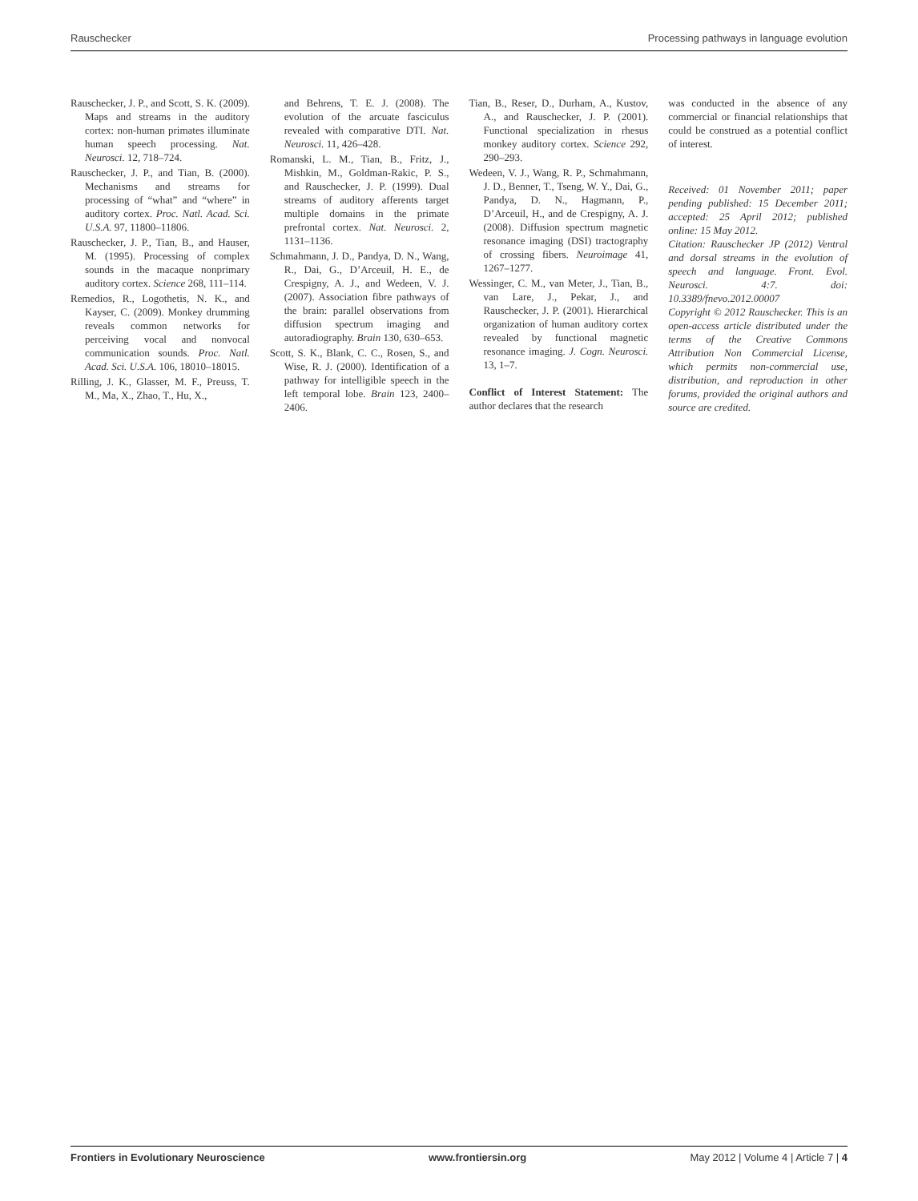Rauschecker Processing pathways in language evolution
Rauschecker, J. P., and Scott, S. K. (2009). Maps and streams in the auditory cortex: non-human primates illuminate human speech processing. Nat. Neurosci. 12, 718–724.
Rauschecker, J. P., and Tian, B. (2000). Mechanisms and streams for processing of “what” and “where” in auditory cortex. Proc. Natl. Acad. Sci. U.S.A. 97, 11800–11806.
Rauschecker, J. P., Tian, B., and Hauser, M. (1995). Processing of complex sounds in the macaque nonprimary auditory cortex. Science 268, 111–114.
Remedios, R., Logothetis, N. K., and Kayser, C. (2009). Monkey drumming reveals common networks for perceiving vocal and nonvocal communication sounds. Proc. Natl. Acad. Sci. U.S.A. 106, 18010–18015.
Rilling, J. K., Glasser, M. F., Preuss, T. M., Ma, X., Zhao, T., Hu, X.,
and Behrens, T. E. J. (2008). The evolution of the arcuate fasciculus revealed with comparative DTI. Nat. Neurosci. 11, 426–428.
Romanski, L. M., Tian, B., Fritz, J., Mishkin, M., Goldman-Rakic, P. S., and Rauschecker, J. P. (1999). Dual streams of auditory afferents target multiple domains in the primate prefrontal cortex. Nat. Neurosci. 2, 1131–1136.
Schmahmann, J. D., Pandya, D. N., Wang, R., Dai, G., D’Arceuil, H. E., de Crespigny, A. J., and Wedeen, V. J. (2007). Association fibre pathways of the brain: parallel observations from diffusion spectrum imaging and autoradiography. Brain 130, 630–653.
Scott, S. K., Blank, C. C., Rosen, S., and Wise, R. J. (2000). Identification of a pathway for intelligible speech in the left temporal lobe. Brain 123, 2400–2406.
Tian, B., Reser, D., Durham, A., Kustov, A., and Rauschecker, J. P. (2001). Functional specialization in rhesus monkey auditory cortex. Science 292, 290–293.
Wedeen, V. J., Wang, R. P., Schmahmann, J. D., Benner, T., Tseng, W. Y., Dai, G., Pandya, D. N., Hagmann, P., D’Arceuil, H., and de Crespigny, A. J. (2008). Diffusion spectrum magnetic resonance imaging (DSI) tractography of crossing fibers. Neuroimage 41, 1267–1277.
Wessinger, C. M., van Meter, J., Tian, B., van Lare, J., Pekar, J., and Rauschecker, J. P. (2001). Hierarchical organization of human auditory cortex revealed by functional magnetic resonance imaging. J. Cogn. Neurosci. 13, 1–7.
Conflict of Interest Statement: The author declares that the research
was conducted in the absence of any commercial or financial relationships that could be construed as a potential conflict of interest.
Received: 01 November 2011; paper pending published: 15 December 2011; accepted: 25 April 2012; published online: 15 May 2012.
Citation: Rauschecker JP (2012) Ventral and dorsal streams in the evolution of speech and language. Front. Evol. Neurosci. 4:7. doi: 10.3389/fnevo.2012.00007
Copyright © 2012 Rauschecker. This is an open-access article distributed under the terms of the Creative Commons Attribution Non Commercial License, which permits non-commercial use, distribution, and reproduction in other forums, provided the original authors and source are credited.
Frontiers in Evolutionary Neuroscience www.frontiersin.org May 2012 | Volume 4 | Article 7 | 4